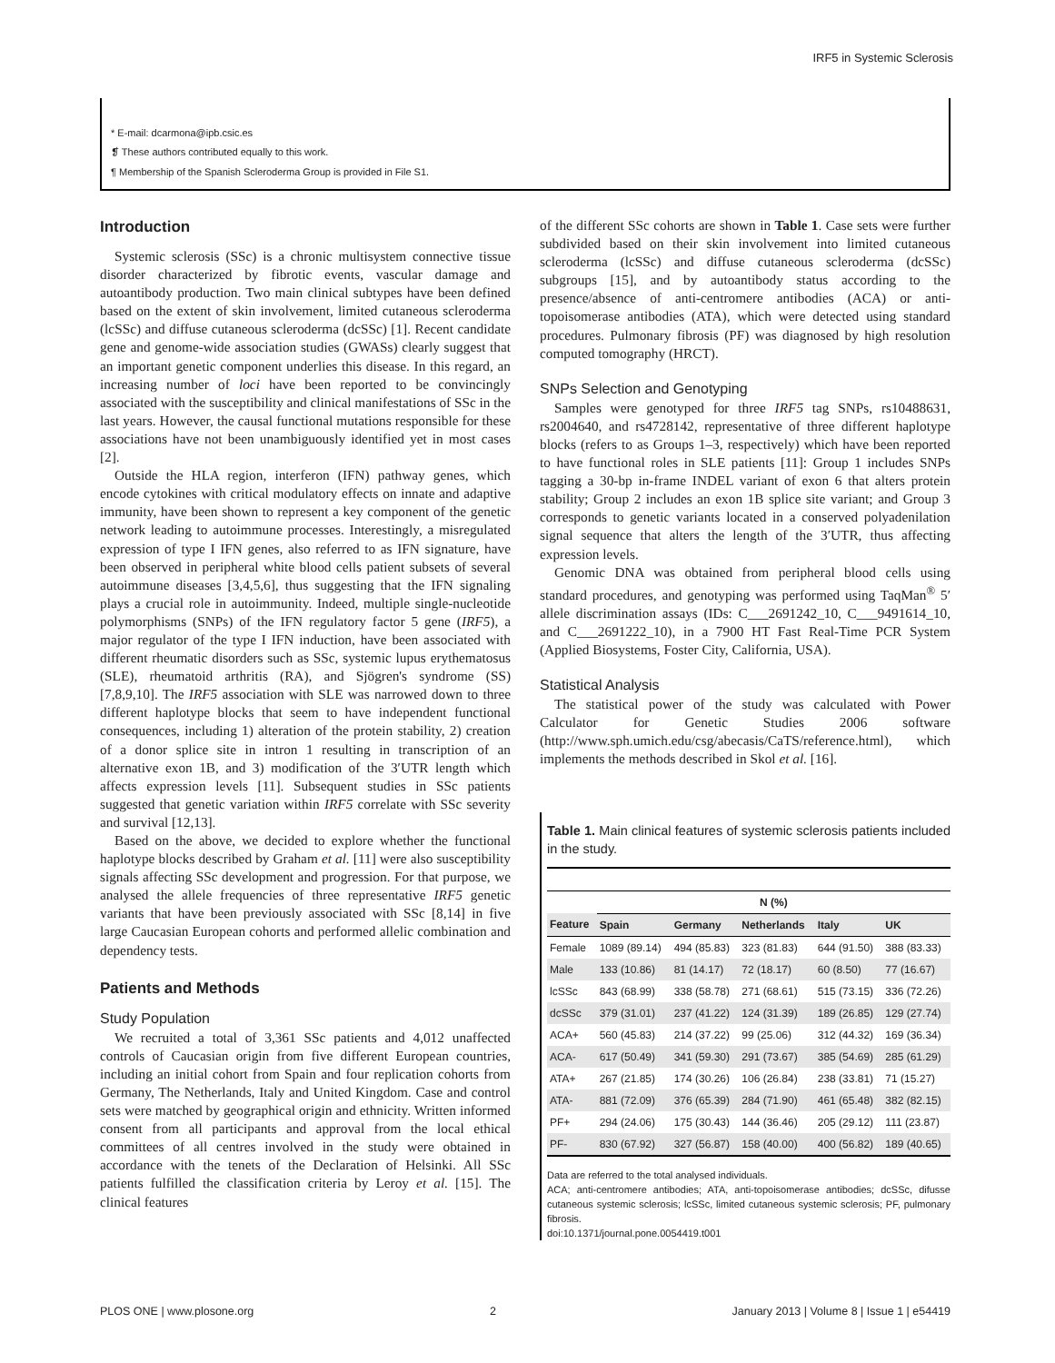IRF5 in Systemic Sclerosis
* E-mail: dcarmona@ipb.csic.es
❡ These authors contributed equally to this work.
¶ Membership of the Spanish Scleroderma Group is provided in File S1.
Introduction
Systemic sclerosis (SSc) is a chronic multisystem connective tissue disorder characterized by fibrotic events, vascular damage and autoantibody production. Two main clinical subtypes have been defined based on the extent of skin involvement, limited cutaneous scleroderma (lcSSc) and diffuse cutaneous scleroderma (dcSSc) [1]. Recent candidate gene and genome-wide association studies (GWASs) clearly suggest that an important genetic component underlies this disease. In this regard, an increasing number of loci have been reported to be convincingly associated with the susceptibility and clinical manifestations of SSc in the last years. However, the causal functional mutations responsible for these associations have not been unambiguously identified yet in most cases [2].
Outside the HLA region, interferon (IFN) pathway genes, which encode cytokines with critical modulatory effects on innate and adaptive immunity, have been shown to represent a key component of the genetic network leading to autoimmune processes. Interestingly, a misregulated expression of type I IFN genes, also referred to as IFN signature, have been observed in peripheral white blood cells patient subsets of several autoimmune diseases [3,4,5,6], thus suggesting that the IFN signaling plays a crucial role in autoimmunity. Indeed, multiple single-nucleotide polymorphisms (SNPs) of the IFN regulatory factor 5 gene (IRF5), a major regulator of the type I IFN induction, have been associated with different rheumatic disorders such as SSc, systemic lupus erythematosus (SLE), rheumatoid arthritis (RA), and Sjögren's syndrome (SS) [7,8,9,10]. The IRF5 association with SLE was narrowed down to three different haplotype blocks that seem to have independent functional consequences, including 1) alteration of the protein stability, 2) creation of a donor splice site in intron 1 resulting in transcription of an alternative exon 1B, and 3) modification of the 3′UTR length which affects expression levels [11]. Subsequent studies in SSc patients suggested that genetic variation within IRF5 correlate with SSc severity and survival [12,13].
Based on the above, we decided to explore whether the functional haplotype blocks described by Graham et al. [11] were also susceptibility signals affecting SSc development and progression. For that purpose, we analysed the allele frequencies of three representative IRF5 genetic variants that have been previously associated with SSc [8,14] in five large Caucasian European cohorts and performed allelic combination and dependency tests.
Patients and Methods
Study Population
We recruited a total of 3,361 SSc patients and 4,012 unaffected controls of Caucasian origin from five different European countries, including an initial cohort from Spain and four replication cohorts from Germany, The Netherlands, Italy and United Kingdom. Case and control sets were matched by geographical origin and ethnicity. Written informed consent from all participants and approval from the local ethical committees of all centres involved in the study were obtained in accordance with the tenets of the Declaration of Helsinki. All SSc patients fulfilled the classification criteria by Leroy et al. [15]. The clinical features
of the different SSc cohorts are shown in Table 1. Case sets were further subdivided based on their skin involvement into limited cutaneous scleroderma (lcSSc) and diffuse cutaneous scleroderma (dcSSc) subgroups [15], and by autoantibody status according to the presence/absence of anti-centromere antibodies (ACA) or anti-topoisomerase antibodies (ATA), which were detected using standard procedures. Pulmonary fibrosis (PF) was diagnosed by high resolution computed tomography (HRCT).
SNPs Selection and Genotyping
Samples were genotyped for three IRF5 tag SNPs, rs10488631, rs2004640, and rs4728142, representative of three different haplotype blocks (refers to as Groups 1–3, respectively) which have been reported to have functional roles in SLE patients [11]: Group 1 includes SNPs tagging a 30-bp in-frame INDEL variant of exon 6 that alters protein stability; Group 2 includes an exon 1B splice site variant; and Group 3 corresponds to genetic variants located in a conserved polyadenilation signal sequence that alters the length of the 3′UTR, thus affecting expression levels.
Genomic DNA was obtained from peripheral blood cells using standard procedures, and genotyping was performed using TaqMan<sup>®</sup> 5′ allele discrimination assays (IDs: C___2691242_10, C___9491614_10, and C___2691222_10), in a 7900 HT Fast Real-Time PCR System (Applied Biosystems, Foster City, California, USA).
Statistical Analysis
The statistical power of the study was calculated with Power Calculator for Genetic Studies 2006 software (http://www.sph.umich.edu/csg/abecasis/CaTS/reference.html), which implements the methods described in Skol et al. [16].
Table 1. Main clinical features of systemic sclerosis patients included in the study.
| | N (%) | | | | |
| --- | --- | --- | --- | --- | --- |
| Feature | Spain | Germany | Netherlands | Italy | UK |
| Female | 1089 (89.14) | 494 (85.83) | 323 (81.83) | 644 (91.50) | 388 (83.33) |
| Male | 133 (10.86) | 81 (14.17) | 72 (18.17) | 60 (8.50) | 77 (16.67) |
| lcSSc | 843 (68.99) | 338 (58.78) | 271 (68.61) | 515 (73.15) | 336 (72.26) |
| dcSSc | 379 (31.01) | 237 (41.22) | 124 (31.39) | 189 (26.85) | 129 (27.74) |
| ACA+ | 560 (45.83) | 214 (37.22) | 99 (25.06) | 312 (44.32) | 169 (36.34) |
| ACA- | 617 (50.49) | 341 (59.30) | 291 (73.67) | 385 (54.69) | 285 (61.29) |
| ATA+ | 267 (21.85) | 174 (30.26) | 106 (26.84) | 238 (33.81) | 71 (15.27) |
| ATA- | 881 (72.09) | 376 (65.39) | 284 (71.90) | 461 (65.48) | 382 (82.15) |
| PF+ | 294 (24.06) | 175 (30.43) | 144 (36.46) | 205 (29.12) | 111 (23.87) |
| PF- | 830 (67.92) | 327 (56.87) | 158 (40.00) | 400 (56.82) | 189 (40.65) |
Data are referred to the total analysed individuals.
ACA; anti-centromere antibodies; ATA, anti-topoisomerase antibodies; dcSSc, difusse cutaneous systemic sclerosis; lcSSc, limited cutaneous systemic sclerosis; PF, pulmonary fibrosis.
doi:10.1371/journal.pone.0054419.t001
PLOS ONE | www.plosone.org 2 January 2013 | Volume 8 | Issue 1 | e54419